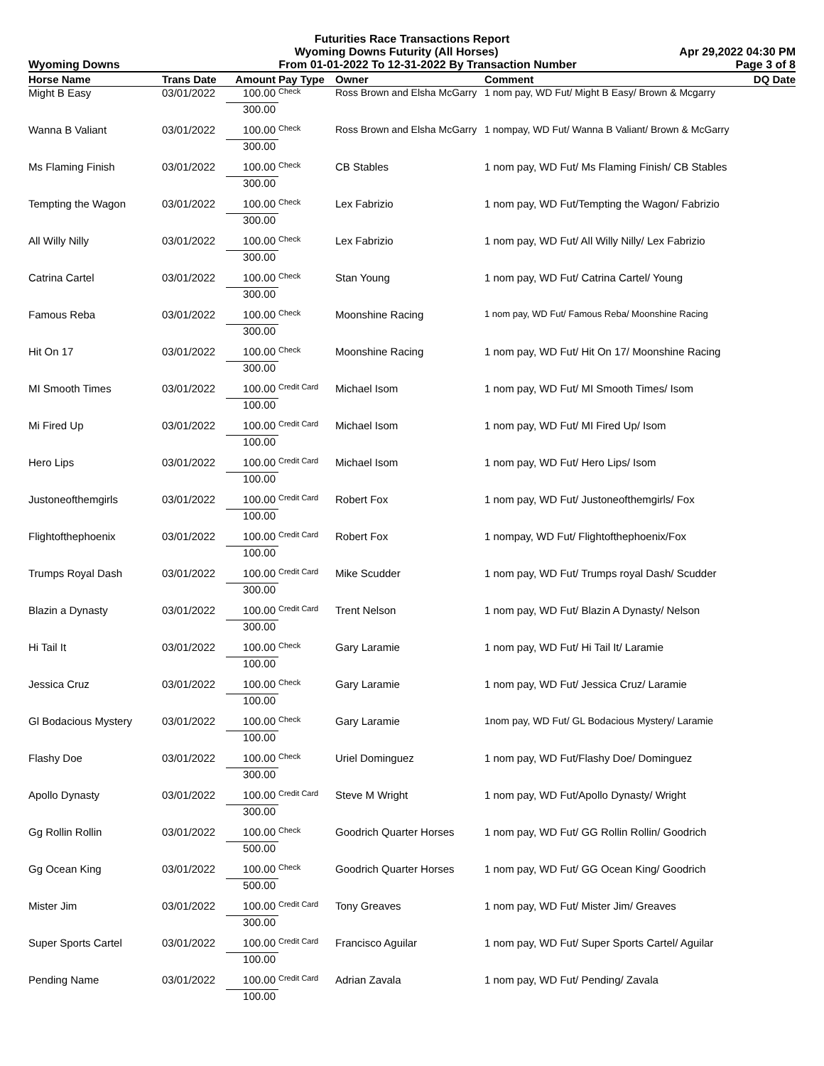Futurities Race Transactions Report
Wyoming Downs Futurity (All Horses) Apr 29,2022 04:30 PM
Wyoming Downs From 01-01-2022 To 12-31-2022 By Transaction Number Page 3 of 8
| Horse Name | Trans Date | Amount | Pay Type | Owner | Comment | DQ Date |
| --- | --- | --- | --- | --- | --- | --- |
| Might B Easy | 03/01/2022 | 100.00 | Check | Ross Brown and Elsha McGarry | 1 nom pay, WD Fut/ Might B Easy/ Brown & Mcgarry | |
| | | 300.00 | | | | |
| Wanna B Valiant | 03/01/2022 | 100.00 | Check | Ross Brown and Elsha McGarry | 1 nompay, WD Fut/ Wanna B Valiant/ Brown & McGarry | |
| | | 300.00 | | | | |
| Ms Flaming Finish | 03/01/2022 | 100.00 | Check | CB Stables | 1 nom pay, WD Fut/ Ms Flaming Finish/ CB Stables | |
| | | 300.00 | | | | |
| Tempting the Wagon | 03/01/2022 | 100.00 | Check | Lex Fabrizio | 1 nom pay, WD Fut/Tempting the Wagon/ Fabrizio | |
| | | 300.00 | | | | |
| All Willy Nilly | 03/01/2022 | 100.00 | Check | Lex Fabrizio | 1 nom pay, WD Fut/ All Willy Nilly/ Lex Fabrizio | |
| | | 300.00 | | | | |
| Catrina Cartel | 03/01/2022 | 100.00 | Check | Stan Young | 1 nom pay, WD Fut/ Catrina Cartel/ Young | |
| | | 300.00 | | | | |
| Famous Reba | 03/01/2022 | 100.00 | Check | Moonshine Racing | 1 nom pay, WD Fut/ Famous Reba/ Moonshine Racing | |
| | | 300.00 | | | | |
| Hit On 17 | 03/01/2022 | 100.00 | Check | Moonshine Racing | 1 nom pay, WD Fut/ Hit On 17/ Moonshine Racing | |
| | | 300.00 | | | | |
| MI Smooth Times | 03/01/2022 | 100.00 | Credit Card | Michael Isom | 1 nom pay, WD Fut/ MI Smooth Times/ Isom | |
| | | 100.00 | | | | |
| Mi Fired Up | 03/01/2022 | 100.00 | Credit Card | Michael Isom | 1 nom pay, WD Fut/ MI Fired Up/ Isom | |
| | | 100.00 | | | | |
| Hero Lips | 03/01/2022 | 100.00 | Credit Card | Michael Isom | 1 nom pay, WD Fut/ Hero Lips/ Isom | |
| | | 100.00 | | | | |
| Justoneofthemgirls | 03/01/2022 | 100.00 | Credit Card | Robert Fox | 1 nom pay, WD Fut/ Justoneofthemgirls/ Fox | |
| | | 100.00 | | | | |
| Flightofthephoenix | 03/01/2022 | 100.00 | Credit Card | Robert Fox | 1 nompay, WD Fut/ Flightofthephoenix/Fox | |
| | | 100.00 | | | | |
| Trumps Royal Dash | 03/01/2022 | 100.00 | Credit Card | Mike Scudder | 1 nom pay, WD Fut/ Trumps royal Dash/ Scudder | |
| | | 300.00 | | | | |
| Blazin a Dynasty | 03/01/2022 | 100.00 | Credit Card | Trent Nelson | 1 nom pay, WD Fut/ Blazin A Dynasty/ Nelson | |
| | | 300.00 | | | | |
| Hi Tail It | 03/01/2022 | 100.00 | Check | Gary Laramie | 1 nom pay, WD Fut/ Hi Tail It/ Laramie | |
| | | 100.00 | | | | |
| Jessica Cruz | 03/01/2022 | 100.00 | Check | Gary Laramie | 1 nom pay, WD Fut/ Jessica Cruz/ Laramie | |
| | | 100.00 | | | | |
| Gl Bodacious Mystery | 03/01/2022 | 100.00 | Check | Gary Laramie | 1nom pay, WD Fut/ GL Bodacious Mystery/ Laramie | |
| | | 100.00 | | | | |
| Flashy Doe | 03/01/2022 | 100.00 | Check | Uriel Dominguez | 1 nom pay, WD Fut/Flashy Doe/ Dominguez | |
| | | 300.00 | | | | |
| Apollo Dynasty | 03/01/2022 | 100.00 | Credit Card | Steve M Wright | 1 nom pay, WD Fut/Apollo Dynasty/ Wright | |
| | | 300.00 | | | | |
| Gg Rollin Rollin | 03/01/2022 | 100.00 | Check | Goodrich Quarter Horses | 1 nom pay, WD Fut/ GG Rollin Rollin/ Goodrich | |
| | | 500.00 | | | | |
| Gg Ocean King | 03/01/2022 | 100.00 | Check | Goodrich Quarter Horses | 1 nom pay, WD Fut/ GG Ocean King/ Goodrich | |
| | | 500.00 | | | | |
| Mister Jim | 03/01/2022 | 100.00 | Credit Card | Tony Greaves | 1 nom pay, WD Fut/ Mister Jim/ Greaves | |
| | | 300.00 | | | | |
| Super Sports Cartel | 03/01/2022 | 100.00 | Credit Card | Francisco Aguilar | 1 nom pay, WD Fut/ Super Sports Cartel/ Aguilar | |
| | | 100.00 | | | | |
| Pending Name | 03/01/2022 | 100.00 | Credit Card | Adrian Zavala | 1 nom pay, WD Fut/ Pending/ Zavala | |
| | | 100.00 | | | | |